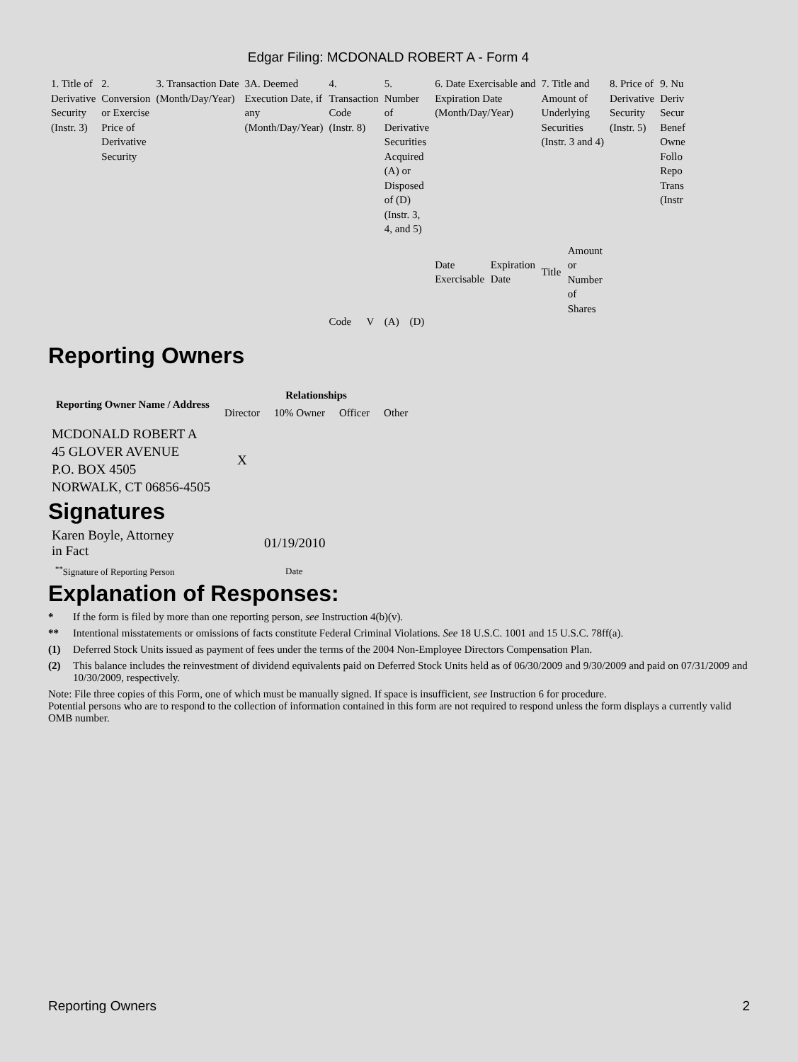Edgar Filing: MCDONALD ROBERT A - Form 4
| 1. Title of Derivative Security (Instr. 3) | 2. Conversion or Exercise Price of Derivative Security | 3. Transaction Date (Month/Day/Year) | 3A. Deemed Execution Date, if any (Month/Day/Year) | 4. Transaction Code (Instr. 8) | | 5. Number of Derivative Securities Acquired (A) or Disposed of (D) (Instr. 3, 4, and 5) | | 6. Date Exercisable and Expiration Date (Month/Day/Year) | | 7. Title and Amount of Underlying Securities (Instr. 3 and 4) | | 8. Price of Derivative Security (Instr. 5) | 9. Nu Deriv Secur Benef Owne Follo Repo Trans (Instr |
| | | | | Code | V | (A) | (D) | Date Exercisable | Expiration Date | Title | Amount or Number of Shares | | |
Reporting Owners
| Reporting Owner Name / Address | Relationships | | | |
| --- | --- | --- | --- | --- |
| | Director | 10% Owner | Officer | Other |
| MCDONALD ROBERT A 45 GLOVER AVENUE P.O. BOX 4505 NORWALK, CT 06856-4505 | X | | | |
Signatures
| Karen Boyle, Attorney in Fact | 01/19/2010 |
| <sup>**</sup> Signature of Reporting Person | Date |
Explanation of Responses:
* If the form is filed by more than one reporting person, see Instruction 4(b)(v).
** Intentional misstatements or omissions of facts constitute Federal Criminal Violations. See 18 U.S.C. 1001 and 15 U.S.C. 78ff(a).
(1) Deferred Stock Units issued as payment of fees under the terms of the 2004 Non-Employee Directors Compensation Plan.
(2) This balance includes the reinvestment of dividend equivalents paid on Deferred Stock Units held as of 06/30/2009 and 9/30/2009 and paid on 07/31/2009 and 10/30/2009, respectively.
Note: File three copies of this Form, one of which must be manually signed. If space is insufficient, see Instruction 6 for procedure.
Potential persons who are to respond to the collection of information contained in this form are not required to respond unless the form displays a currently valid OMB number.
Reporting Owners 2